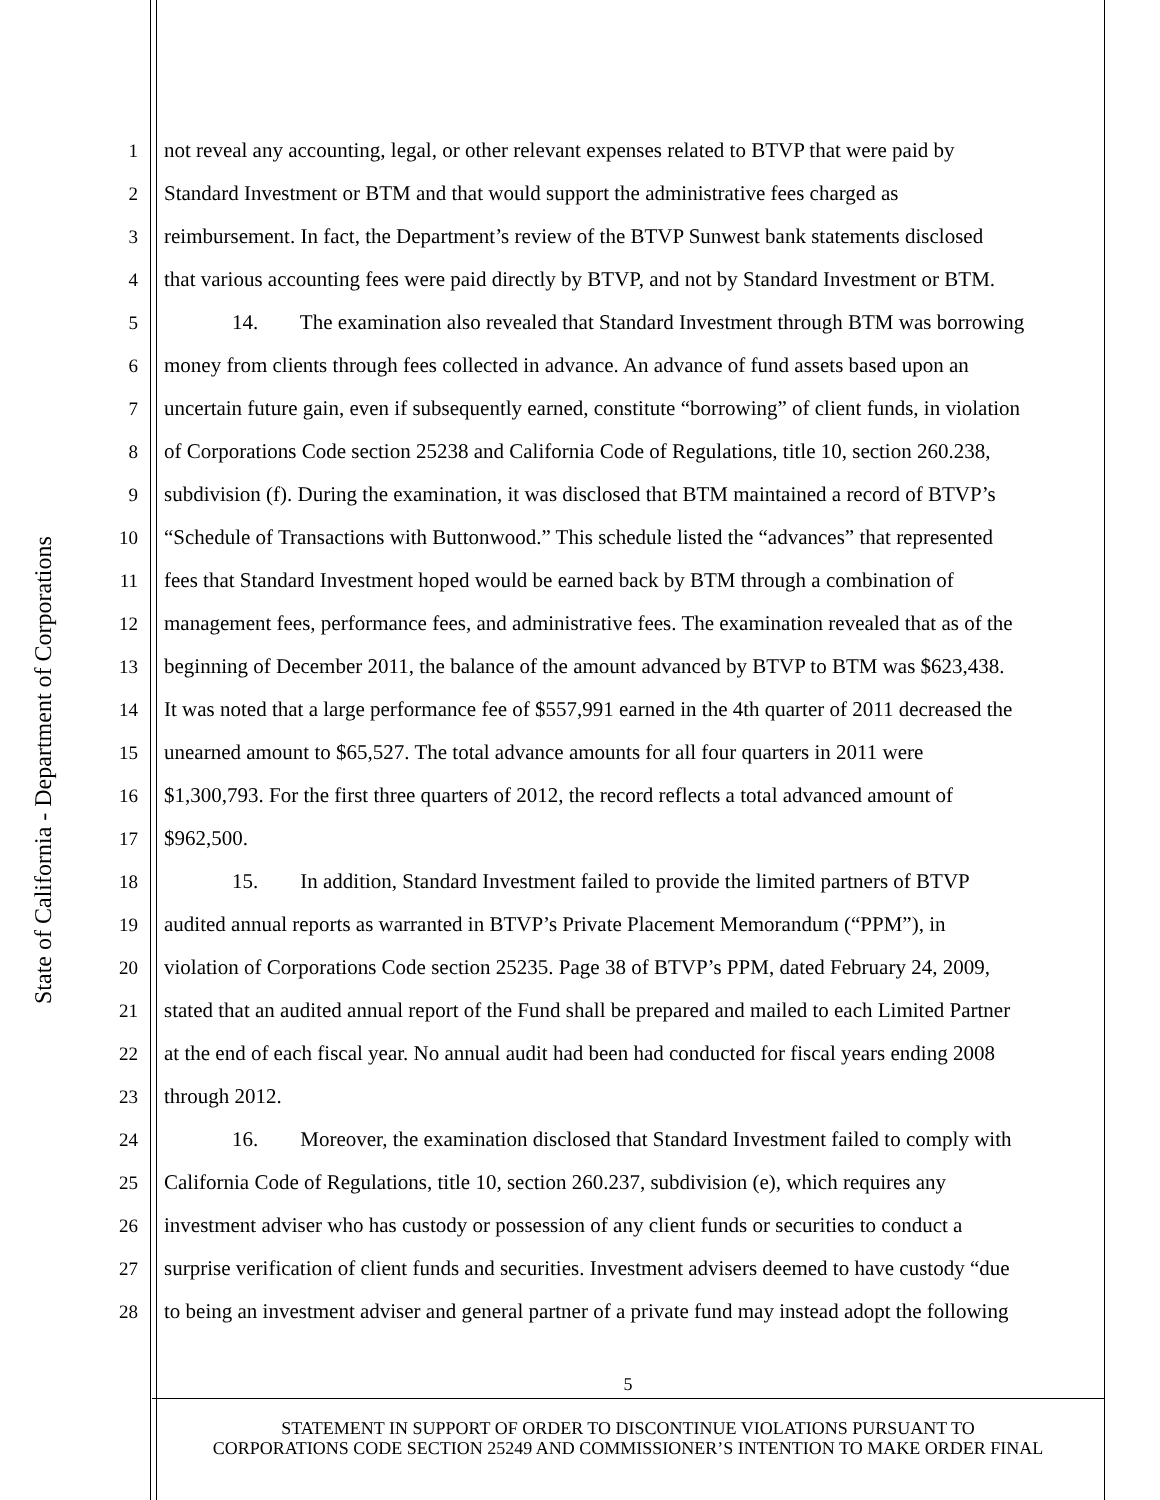State of California - Department of Corporations
1 not reveal any accounting, legal, or other relevant expenses related to BTVP that were paid by
2 Standard Investment or BTM and that would support the administrative fees charged as
3 reimbursement. In fact, the Department’s review of the BTVP Sunwest bank statements disclosed
4 that various accounting fees were paid directly by BTVP, and not by Standard Investment or BTM.
5 14. The examination also revealed that Standard Investment through BTM was borrowing
6 money from clients through fees collected in advance. An advance of fund assets based upon an
7 uncertain future gain, even if subsequently earned, constitute “borrowing” of client funds, in violation
8 of Corporations Code section 25238 and California Code of Regulations, title 10, section 260.238,
9 subdivision (f). During the examination, it was disclosed that BTM maintained a record of BTVP’s
10 “Schedule of Transactions with Buttonwood.” This schedule listed the “advances” that represented
11 fees that Standard Investment hoped would be earned back by BTM through a combination of
12 management fees, performance fees, and administrative fees. The examination revealed that as of the
13 beginning of December 2011, the balance of the amount advanced by BTVP to BTM was $623,438.
14 It was noted that a large performance fee of $557,991 earned in the 4th quarter of 2011 decreased the
15 unearned amount to $65,527. The total advance amounts for all four quarters in 2011 were
16 $1,300,793. For the first three quarters of 2012, the record reflects a total advanced amount of
17 $962,500.
18 15. In addition, Standard Investment failed to provide the limited partners of BTVP
19 audited annual reports as warranted in BTVP’s Private Placement Memorandum (“PPM”), in
20 violation of Corporations Code section 25235. Page 38 of BTVP’s PPM, dated February 24, 2009,
21 stated that an audited annual report of the Fund shall be prepared and mailed to each Limited Partner
22 at the end of each fiscal year. No annual audit had been had conducted for fiscal years ending 2008
23 through 2012.
24 16. Moreover, the examination disclosed that Standard Investment failed to comply with
25 California Code of Regulations, title 10, section 260.237, subdivision (e), which requires any
26 investment adviser who has custody or possession of any client funds or securities to conduct a
27 surprise verification of client funds and securities. Investment advisers deemed to have custody “due
28 to being an investment adviser and general partner of a private fund may instead adopt the following
5
STATEMENT IN SUPPORT OF ORDER TO DISCONTINUE VIOLATIONS PURSUANT TO
CORPORATIONS CODE SECTION 25249 AND COMMISSIONER’S INTENTION TO MAKE ORDER FINAL